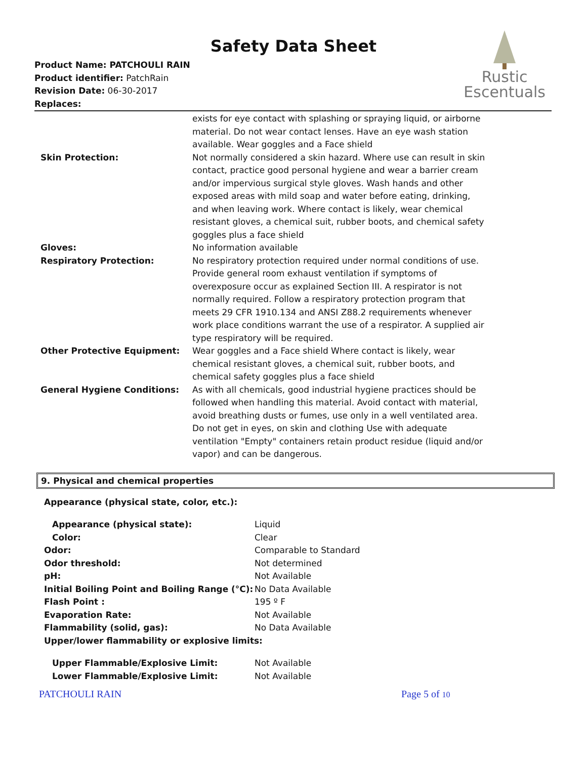Safety Data Sheet
Product Name: PATCHOULI RAIN
Product identifier: PatchRain
Revision Date: 06-30-2017
Replaces:
Rustic
Escentuals
| | exists for eye contact with splashing or spraying liquid, or airborne material. Do not wear contact lenses. Have an eye wash station available. Wear goggles and a Face shield |
| Skin Protection: | Not normally considered a skin hazard. Where use can result in skin contact, practice good personal hygiene and wear a barrier cream and/or impervious surgical style gloves. Wash hands and other exposed areas with mild soap and water before eating, drinking, and when leaving work. Where contact is likely, wear chemical resistant gloves, a chemical suit, rubber boots, and chemical safety goggles plus a face shield |
| Gloves: | No information available |
| Respiratory Protection: | No respiratory protection required under normal conditions of use. Provide general room exhaust ventilation if symptoms of overexposure occur as explained Section III. A respirator is not normally required. Follow a respiratory protection program that meets 29 CFR 1910.134 and ANSI Z88.2 requirements whenever work place conditions warrant the use of a respirator. A supplied air type respiratory will be required. |
| Other Protective Equipment: | Wear goggles and a Face shield Where contact is likely, wear chemical resistant gloves, a chemical suit, rubber boots, and chemical safety goggles plus a face shield |
| General Hygiene Conditions: | As with all chemicals, good industrial hygiene practices should be followed when handling this material. Avoid contact with material, avoid breathing dusts or fumes, use only in a well ventilated area. Do not get in eyes, on skin and clothing Use with adequate ventilation "Empty" containers retain product residue (liquid and/or vapor) and can be dangerous. |
9. Physical and chemical properties
Appearance (physical state, color, etc.):
| Appearance (physical state): | Liquid |
| Color: | Clear |
| Odor: | Comparable to Standard |
| Odor threshold: | Not determined |
| pH: | Not Available |
| Initial Boiling Point and Boiling Range (°C): | No Data Available |
| Flash Point : | 195 º F |
| Evaporation Rate: | Not Available |
| Flammability (solid, gas): | No Data Available |
| Upper/lower flammability or explosive limits: | |
| Upper Flammable/Explosive Limit: | Not Available |
| Lower Flammable/Explosive Limit: | Not Available |
PATCHOULI RAIN Page 5 of 10